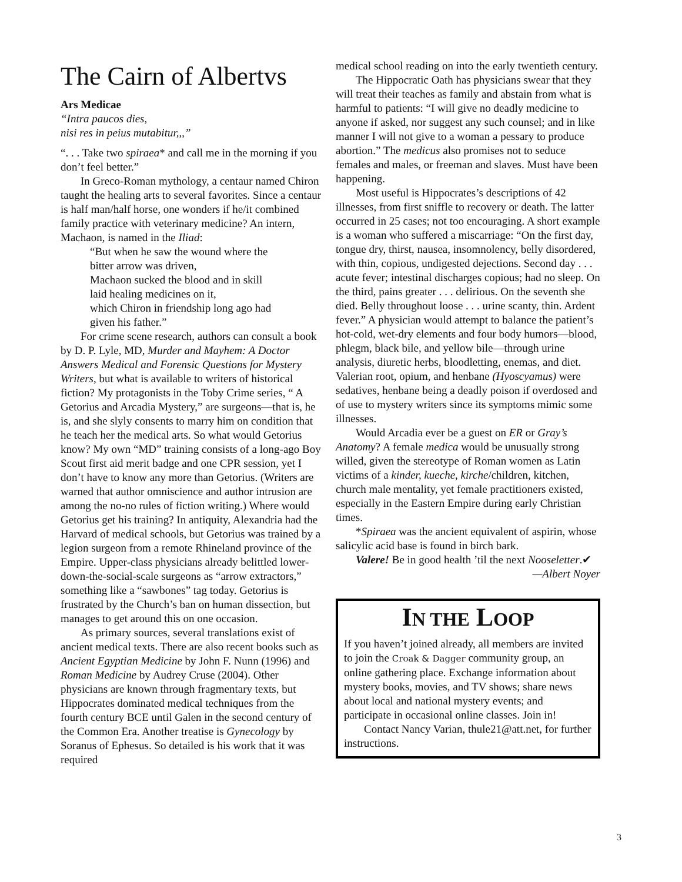The Cairn of Albertvs
Ars Medicae
“Intra paucos dies,
nisi res in peius mutabitur,,,”
“. . . Take two spiraea* and call me in the morning if you don’t feel better.”
In Greco-Roman mythology, a centaur named Chiron taught the healing arts to several favorites. Since a centaur is half man/half horse, one wonders if he/it combined family practice with veterinary medicine? An intern, Machaon, is named in the Iliad:
“But when he saw the wound where the
bitter arrow was driven,
Machaon sucked the blood and in skill
laid healing medicines on it,
which Chiron in friendship long ago had
given his father.”
For crime scene research, authors can consult a book by D. P. Lyle, MD, Murder and Mayhem: A Doctor Answers Medical and Forensic Questions for Mystery Writers, but what is available to writers of historical fiction? My protagonists in the Toby Crime series, “ A Getorius and Arcadia Mystery,” are surgeons—that is, he is, and she slyly consents to marry him on condition that he teach her the medical arts. So what would Getorius know? My own “MD” training consists of a long-ago Boy Scout first aid merit badge and one CPR session, yet I don’t have to know any more than Getorius. (Writers are warned that author omniscience and author intrusion are among the no-no rules of fiction writing.) Where would Getorius get his training? In antiquity, Alexandria had the Harvard of medical schools, but Getorius was trained by a legion surgeon from a remote Rhineland province of the Empire. Upper-class physicians already belittled lower-down-the-social-scale surgeons as “arrow extractors,” something like a “sawbones” tag today. Getorius is frustrated by the Church’s ban on human dissection, but manages to get around this on one occasion.
As primary sources, several translations exist of ancient medical texts. There are also recent books such as Ancient Egyptian Medicine by John F. Nunn (1996) and Roman Medicine by Audrey Cruse (2004). Other physicians are known through fragmentary texts, but Hippocrates dominated medical techniques from the fourth century BCE until Galen in the second century of the Common Era. Another treatise is Gynecology by Soranus of Ephesus. So detailed is his work that it was required
medical school reading on into the early twentieth century.
The Hippocratic Oath has physicians swear that they will treat their teaches as family and abstain from what is harmful to patients: “I will give no deadly medicine to anyone if asked, nor suggest any such counsel; and in like manner I will not give to a woman a pessary to produce abortion.” The medicus also promises not to seduce females and males, or freeman and slaves. Must have been happening.
Most useful is Hippocrates’s descriptions of 42 illnesses, from first sniffle to recovery or death. The latter occurred in 25 cases; not too encouraging. A short example is a woman who suffered a miscarriage: “On the first day, tongue dry, thirst, nausea, insomnolency, belly disordered, with thin, copious, undigested dejections. Second day . . . acute fever; intestinal discharges copious; had no sleep. On the third, pains greater . . . delirious. On the seventh she died. Belly throughout loose . . . urine scanty, thin. Ardent fever.” A physician would attempt to balance the patient’s hot-cold, wet-dry elements and four body humors—blood, phlegm, black bile, and yellow bile—through urine analysis, diuretic herbs, bloodletting, enemas, and diet. Valerian root, opium, and henbane (Hyoscyamus) were sedatives, henbane being a deadly poison if overdosed and of use to mystery writers since its symptoms mimic some illnesses.
Would Arcadia ever be a guest on ER or Gray’s Anatomy? A female medica would be unusually strong willed, given the stereotype of Roman women as Latin victims of a kinder, kueche, kirche/children, kitchen, church male mentality, yet female practitioners existed, especially in the Eastern Empire during early Christian times.
*Spiraea was the ancient equivalent of aspirin, whose salicylic acid base is found in birch bark.
Valere! Be in good health ’til the next Nooseletter.✔
—Albert Noyer
IN THE LOOP
If you haven’t joined already, all members are invited to join the Croak & Dagger community group, an online gathering place. Exchange information about mystery books, movies, and TV shows; share news about local and national mystery events; and participate in occasional online classes. Join in!
Contact Nancy Varian, thule21@att.net, for further instructions.
3